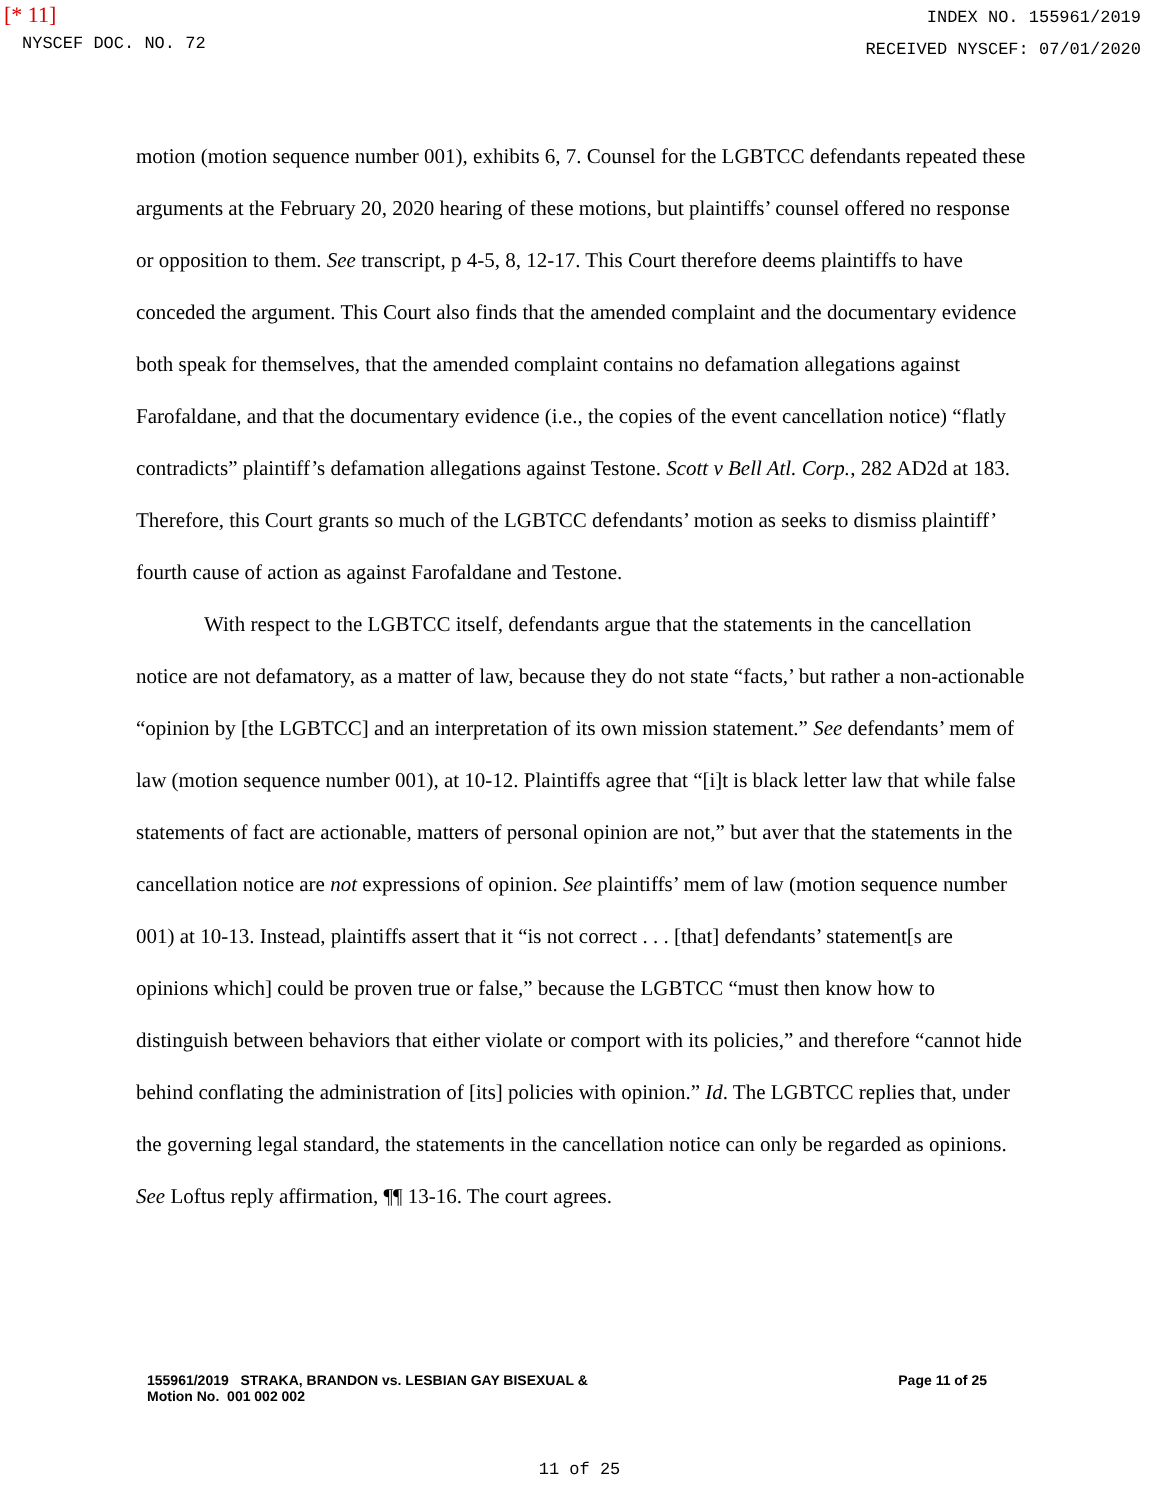[* 11]
NYSCEF DOC. NO. 72
INDEX NO. 155961/2019
RECEIVED NYSCEF: 07/01/2020
motion (motion sequence number 001), exhibits 6, 7. Counsel for the LGBTCC defendants repeated these arguments at the February 20, 2020 hearing of these motions, but plaintiffs’ counsel offered no response or opposition to them. See transcript, p 4-5, 8, 12-17. This Court therefore deems plaintiffs to have conceded the argument. This Court also finds that the amended complaint and the documentary evidence both speak for themselves, that the amended complaint contains no defamation allegations against Farofaldane, and that the documentary evidence (i.e., the copies of the event cancellation notice) “flatly contradicts” plaintiff’s defamation allegations against Testone. Scott v Bell Atl. Corp., 282 AD2d at 183. Therefore, this Court grants so much of the LGBTCC defendants’ motion as seeks to dismiss plaintiff’ fourth cause of action as against Farofaldane and Testone.
With respect to the LGBTCC itself, defendants argue that the statements in the cancellation notice are not defamatory, as a matter of law, because they do not state “facts,’ but rather a non-actionable “opinion by [the LGBTCC] and an interpretation of its own mission statement.” See defendants’ mem of law (motion sequence number 001), at 10-12. Plaintiffs agree that “[i]t is black letter law that while false statements of fact are actionable, matters of personal opinion are not,” but aver that the statements in the cancellation notice are not expressions of opinion. See plaintiffs’ mem of law (motion sequence number 001) at 10-13. Instead, plaintiffs assert that it “is not correct . . . [that] defendants’ statement[s are opinions which] could be proven true or false,” because the LGBTCC “must then know how to distinguish between behaviors that either violate or comport with its policies,” and therefore “cannot hide behind conflating the administration of [its] policies with opinion.” Id. The LGBTCC replies that, under the governing legal standard, the statements in the cancellation notice can only be regarded as opinions. See Loftus reply affirmation, ¶¶ 13-16. The court agrees.
155961/2019 STRAKA, BRANDON vs. LESBIAN GAY BISEXUAL &
Motion No. 001 002 002
Page 11 of 25
11 of 25